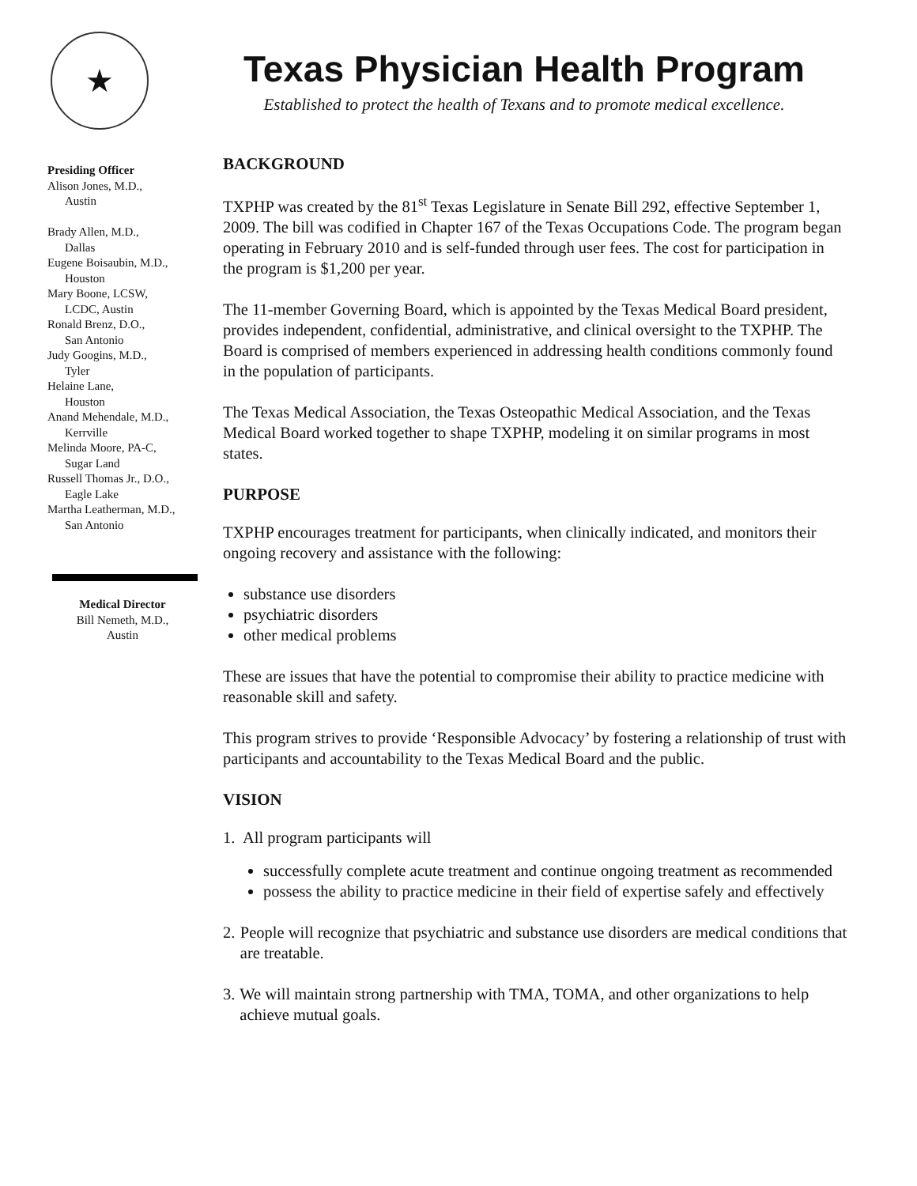★
Texas Physician Health Program
Established to protect the health of Texans and to promote medical excellence.
Presiding Officer
Alison Jones, M.D.,
Austin
Brady Allen, M.D.,
Dallas
Eugene Boisaubin, M.D.,
Houston
Mary Boone, LCSW,
LCDC, Austin
Ronald Brenz, D.O.,
San Antonio
Judy Googins, M.D.,
Tyler
Helaine Lane,
Houston
Anand Mehendale, M.D.,
Kerrville
Melinda Moore, PA-C,
Sugar Land
Russell Thomas Jr., D.O.,
Eagle Lake
Martha Leatherman, M.D.,
San Antonio
Medical Director
Bill Nemeth, M.D.,
Austin
BACKGROUND
TXPHP was created by the 81<sup>st</sup> Texas Legislature in Senate Bill 292, effective September 1, 2009. The bill was codified in Chapter 167 of the Texas Occupations Code. The program began operating in February 2010 and is self-funded through user fees. The cost for participation in the program is $1,200 per year.
The 11-member Governing Board, which is appointed by the Texas Medical Board president, provides independent, confidential, administrative, and clinical oversight to the TXPHP. The Board is comprised of members experienced in addressing health conditions commonly found in the population of participants.
The Texas Medical Association, the Texas Osteopathic Medical Association, and the Texas Medical Board worked together to shape TXPHP, modeling it on similar programs in most states.
PURPOSE
TXPHP encourages treatment for participants, when clinically indicated, and monitors their ongoing recovery and assistance with the following:
substance use disorders
psychiatric disorders
other medical problems
These are issues that have the potential to compromise their ability to practice medicine with reasonable skill and safety.
This program strives to provide ‘Responsible Advocacy’ by fostering a relationship of trust with participants and accountability to the Texas Medical Board and the public.
VISION
1. All program participants will
successfully complete acute treatment and continue ongoing treatment as recommended
possess the ability to practice medicine in their field of expertise safely and effectively
2. People will recognize that psychiatric and substance use disorders are medical conditions that are treatable.
3. We will maintain strong partnership with TMA, TOMA, and other organizations to help achieve mutual goals.